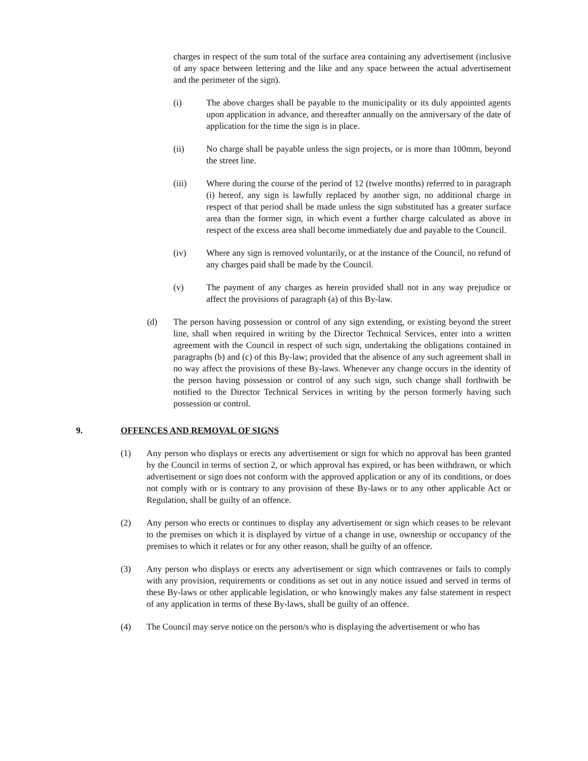charges in respect of the sum total of the surface area containing any advertisement (inclusive of any space between lettering and the like and any space between the actual advertisement and the perimeter of the sign).
(i) The above charges shall be payable to the municipality or its duly appointed agents upon application in advance, and thereafter annually on the anniversary of the date of application for the time the sign is in place.
(ii) No charge shall be payable unless the sign projects, or is more than 100mm, beyond the street line.
(iii) Where during the course of the period of 12 (twelve months) referred to in paragraph (i) hereof, any sign is lawfully replaced by another sign, no additional charge in respect of that period shall be made unless the sign substituted has a greater surface area than the former sign, in which event a further charge calculated as above in respect of the excess area shall become immediately due and payable to the Council.
(iv) Where any sign is removed voluntarily, or at the instance of the Council, no refund of any charges paid shall be made by the Council.
(v) The payment of any charges as herein provided shall not in any way prejudice or affect the provisions of paragraph (a) of this By-law.
(d) The person having possession or control of any sign extending, or existing beyond the street line, shall when required in writing by the Director Technical Services, enter into a written agreement with the Council in respect of such sign, undertaking the obligations contained in paragraphs (b) and (c) of this By-law; provided that the absence of any such agreement shall in no way affect the provisions of these By-laws. Whenever any change occurs in the identity of the person having possession or control of any such sign, such change shall forthwith be notified to the Director Technical Services in writing by the person formerly having such possession or control.
9. OFFENCES AND REMOVAL OF SIGNS
(1) Any person who displays or erects any advertisement or sign for which no approval has been granted by the Council in terms of section 2, or which approval has expired, or has been withdrawn, or which advertisement or sign does not conform with the approved application or any of its conditions, or does not comply with or is contrary to any provision of these By-laws or to any other applicable Act or Regulation, shall be guilty of an offence.
(2) Any person who erects or continues to display any advertisement or sign which ceases to be relevant to the premises on which it is displayed by virtue of a change in use, ownership or occupancy of the premises to which it relates or for any other reason, shall be guilty of an offence.
(3) Any person who displays or erects any advertisement or sign which contravenes or fails to comply with any provision, requirements or conditions as set out in any notice issued and served in terms of these By-laws or other applicable legislation, or who knowingly makes any false statement in respect of any application in terms of these By-laws, shall be guilty of an offence.
(4) The Council may serve notice on the person/s who is displaying the advertisement or who has